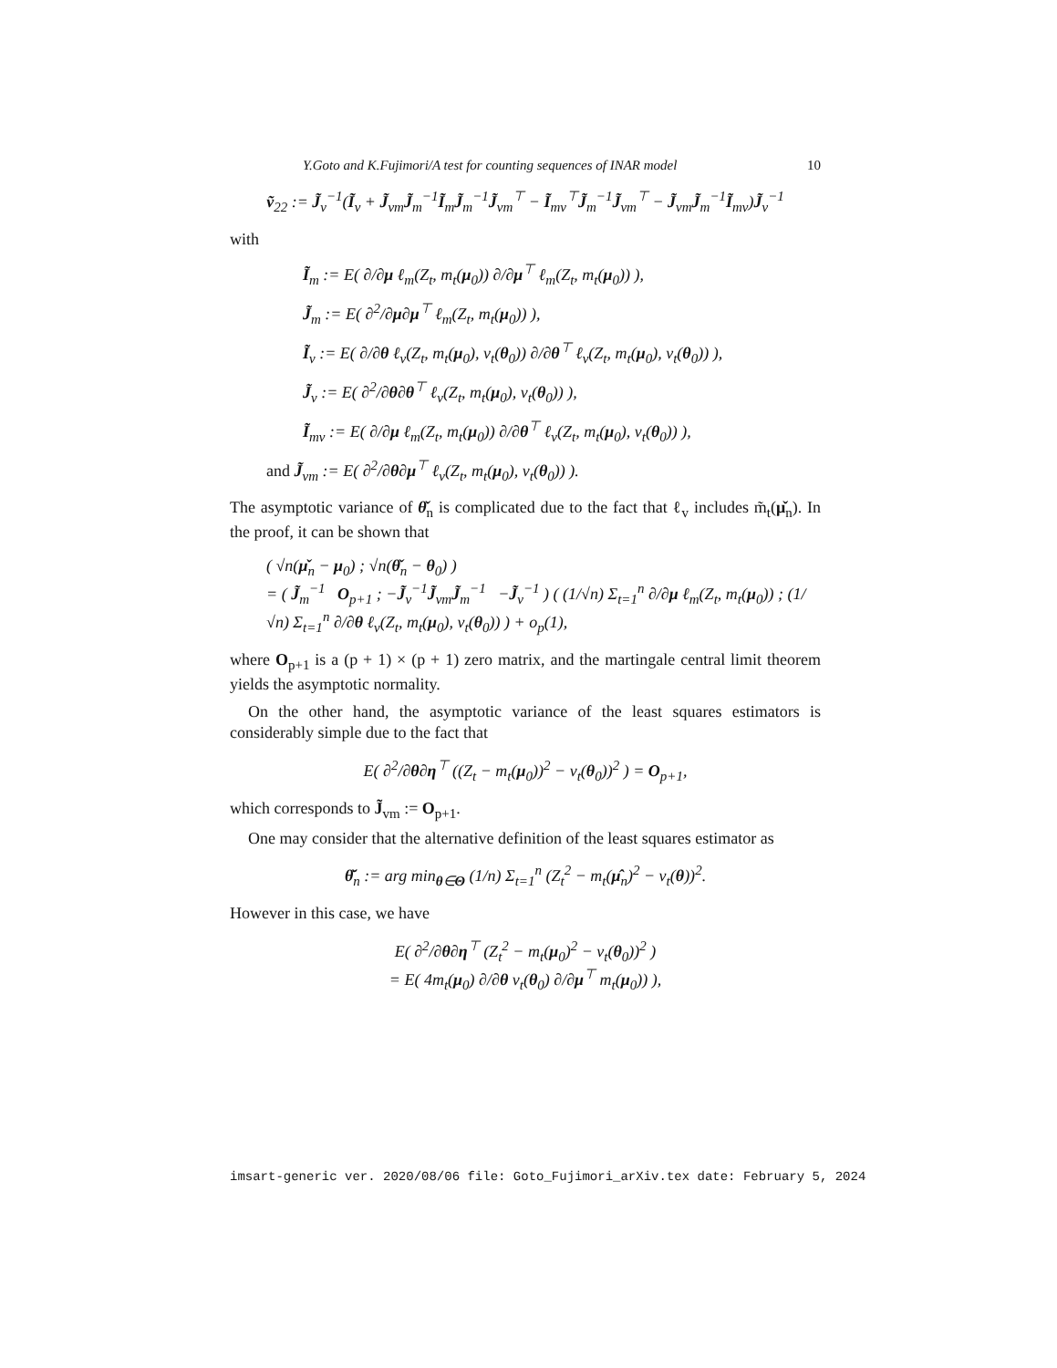Y.Goto and K.Fujimori/A test for counting sequences of INAR model 10
ṽ<sub>22</sub> := J̃<sub>v</sub><sup>−1</sup>(Ĩ<sub>v</sub> + J̃<sub>vm</sub>J̃<sub>m</sub><sup>−1</sup>Ĩ<sub>m</sub>J̃<sub>m</sub><sup>−1</sup>J̃<sub>vm</sub><sup>⊤</sup> − Ĩ<sub>mv</sub><sup>⊤</sup>J̃<sub>m</sub><sup>−1</sup>J̃<sub>vm</sub><sup>⊤</sup> − J̃<sub>vm</sub>J̃<sub>m</sub><sup>−1</sup>Ĩ<sub>mv</sub>)J̃<sub>v</sub><sup>−1</sup>
with
Ĩ<sub>m</sub> := E( ∂/∂μ ℓ<sub>m</sub>(Z<sub>t</sub>, m<sub>t</sub>(μ<sub>0</sub>)) ∂/∂μ<sup>⊤</sup> ℓ<sub>m</sub>(Z<sub>t</sub>, m<sub>t</sub>(μ<sub>0</sub>)) ),
J̃<sub>m</sub> := E( ∂<sup>2</sup>/∂μ∂μ<sup>⊤</sup> ℓ<sub>m</sub>(Z<sub>t</sub>, m<sub>t</sub>(μ<sub>0</sub>)) ),
Ĩ<sub>v</sub> := E( ∂/∂θ ℓ<sub>v</sub>(Z<sub>t</sub>, m<sub>t</sub>(μ<sub>0</sub>), v<sub>t</sub>(θ<sub>0</sub>)) ∂/∂θ<sup>⊤</sup> ℓ<sub>v</sub>(Z<sub>t</sub>, m<sub>t</sub>(μ<sub>0</sub>), v<sub>t</sub>(θ<sub>0</sub>)) ),
J̃<sub>v</sub> := E( ∂<sup>2</sup>/∂θ∂θ<sup>⊤</sup> ℓ<sub>v</sub>(Z<sub>t</sub>, m<sub>t</sub>(μ<sub>0</sub>), v<sub>t</sub>(θ<sub>0</sub>)) ),
Ĩ<sub>mv</sub> := E( ∂/∂μ ℓ<sub>m</sub>(Z<sub>t</sub>, m<sub>t</sub>(μ<sub>0</sub>)) ∂/∂θ<sup>⊤</sup> ℓ<sub>v</sub>(Z<sub>t</sub>, m<sub>t</sub>(μ<sub>0</sub>), v<sub>t</sub>(θ<sub>0</sub>)) ),
and J̃<sub>vm</sub> := E( ∂<sup>2</sup>/∂θ∂μ<sup>⊤</sup> ℓ<sub>v</sub>(Z<sub>t</sub>, m<sub>t</sub>(μ<sub>0</sub>), v<sub>t</sub>(θ<sub>0</sub>)) ).
The asymptotic variance of θ̌<sub>n</sub> is complicated due to the fact that ℓ<sub>v</sub> includes m̃<sub>t</sub>(μ̌<sub>n</sub>). In the proof, it can be shown that
( √n(μ̌<sub>n</sub> − μ<sub>0</sub>) ; √n(θ̌<sub>n</sub> − θ<sub>0</sub>) )
= ( J̃<sub>m</sub><sup>−1</sup> O<sub>p+1</sub> ; −J̃<sub>v</sub><sup>−1</sup>J̃<sub>vm</sub>J̃<sub>m</sub><sup>−1</sup> −J̃<sub>v</sub><sup>−1</sup> ) ( (1/√n) Σ<sub>t=1</sub><sup>n</sup> ∂/∂μ ℓ<sub>m</sub>(Z<sub>t</sub>, m<sub>t</sub>(μ<sub>0</sub>)) ; (1/√n) Σ<sub>t=1</sub><sup>n</sup> ∂/∂θ ℓ<sub>v</sub>(Z<sub>t</sub>, m<sub>t</sub>(μ<sub>0</sub>), v<sub>t</sub>(θ<sub>0</sub>)) ) + o<sub>p</sub>(1),
where O<sub>p+1</sub> is a (p + 1) × (p + 1) zero matrix, and the martingale central limit theorem yields the asymptotic normality.
On the other hand, the asymptotic variance of the least squares estimators is considerably simple due to the fact that
E( ∂<sup>2</sup>/∂θ∂η<sup>⊤</sup> ((Z<sub>t</sub> − m<sub>t</sub>(μ<sub>0</sub>))<sup>2</sup> − v<sub>t</sub>(θ<sub>0</sub>))<sup>2</sup> ) = O<sub>p+1</sub>,
which corresponds to J̃<sub>vm</sub> := O<sub>p+1</sub>.
One may consider that the alternative definition of the least squares estimator as
θ̆<sub>n</sub> := arg min<sub>θ∈Θ</sub> (1/n) Σ<sub>t=1</sub><sup>n</sup> (Z<sub>t</sub><sup>2</sup> − m<sub>t</sub>(μ̂<sub>n</sub>)<sup>2</sup> − v<sub>t</sub>(θ))<sup>2</sup>.
However in this case, we have
E( ∂<sup>2</sup>/∂θ∂η<sup>⊤</sup> (Z<sub>t</sub><sup>2</sup> − m<sub>t</sub>(μ<sub>0</sub>)<sup>2</sup> − v<sub>t</sub>(θ<sub>0</sub>))<sup>2</sup> )
= E( 4m<sub>t</sub>(μ<sub>0</sub>) ∂/∂θ v<sub>t</sub>(θ<sub>0</sub>) ∂/∂μ<sup>⊤</sup> m<sub>t</sub>(μ<sub>0</sub>)) ),
imsart-generic ver. 2020/08/06 file: Goto_Fujimori_arXiv.tex date: February 5, 2024